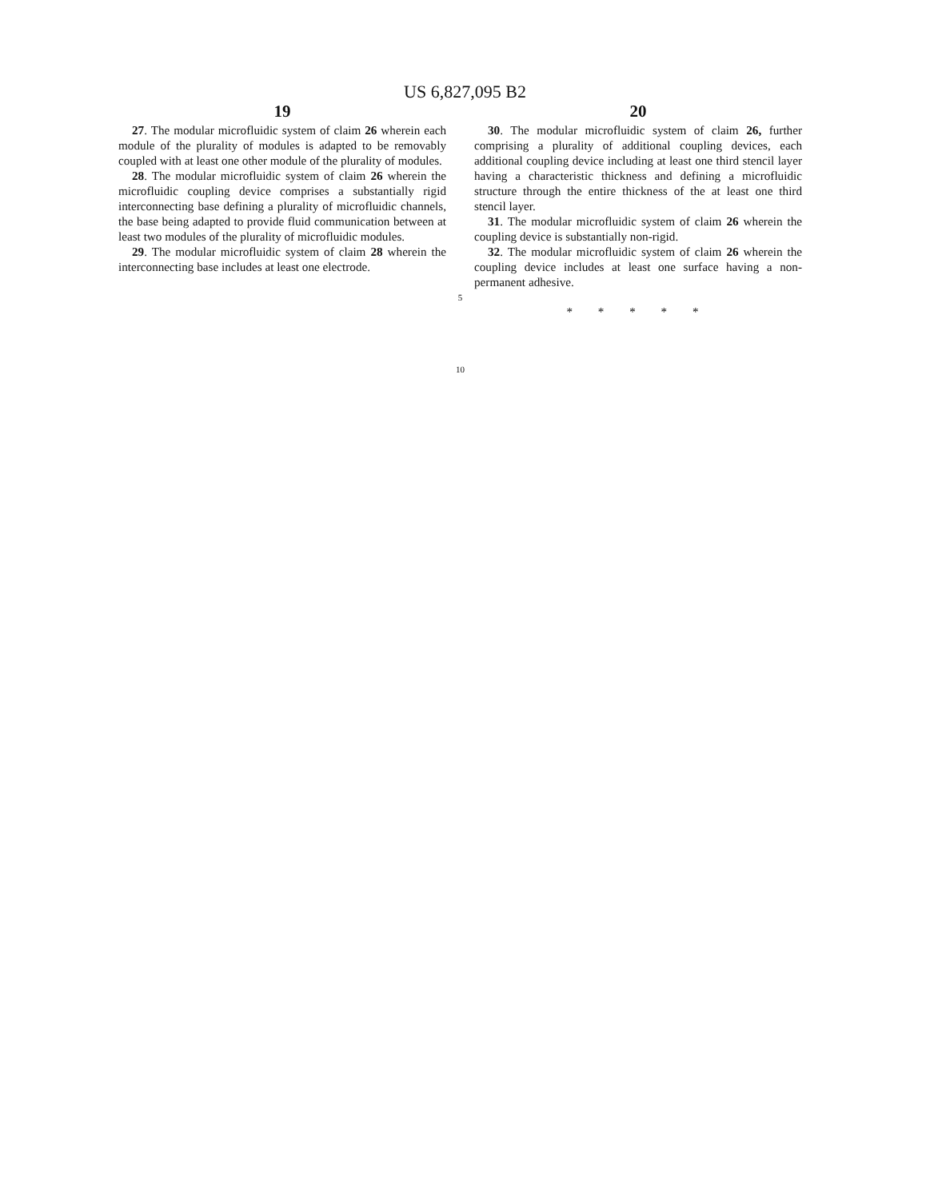US 6,827,095 B2
19
27. The modular microfluidic system of claim 26 wherein each module of the plurality of modules is adapted to be removably coupled with at least one other module of the plurality of modules.
28. The modular microfluidic system of claim 26 wherein the microfluidic coupling device comprises a substantially rigid interconnecting base defining a plurality of microfluidic channels, the base being adapted to provide fluid communication between at least two modules of the plurality of microfluidic modules.
29. The modular microfluidic system of claim 28 wherein the interconnecting base includes at least one electrode.
5
10
20
30. The modular microfluidic system of claim 26, further comprising a plurality of additional coupling devices, each additional coupling device including at least one third stencil layer having a characteristic thickness and defining a microfluidic structure through the entire thickness of the at least one third stencil layer.
31. The modular microfluidic system of claim 26 wherein the coupling device is substantially non-rigid.
32. The modular microfluidic system of claim 26 wherein the coupling device includes at least one surface having a non-permanent adhesive.
* * * * *